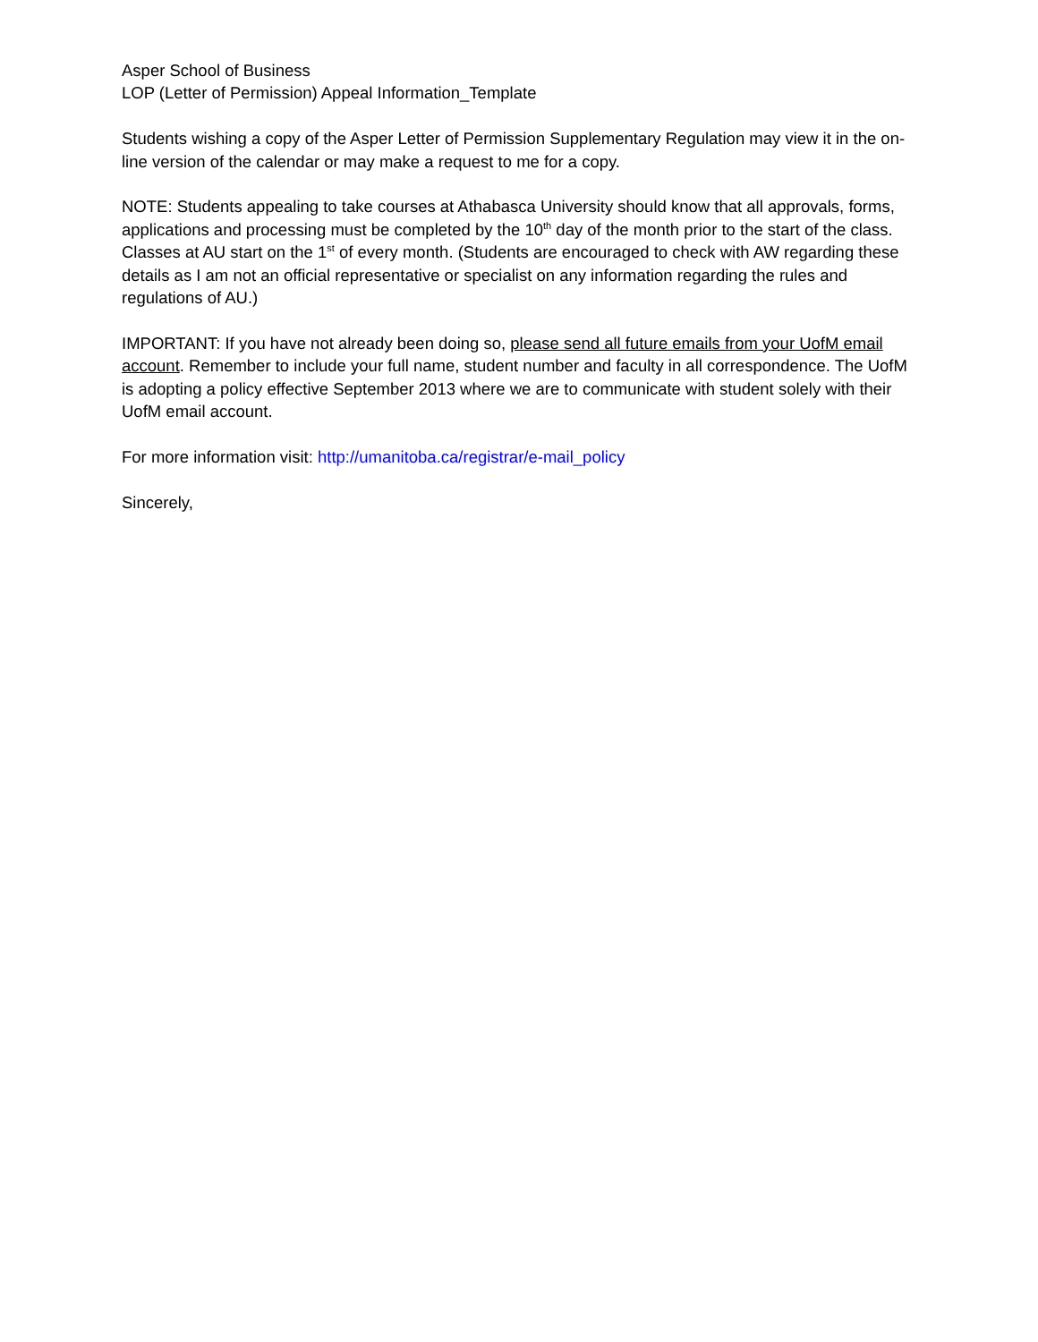Asper School of Business
LOP (Letter of Permission) Appeal Information_Template
Students wishing a copy of the Asper Letter of Permission Supplementary Regulation may view it in the on-line version of the calendar or may make a request to me for a copy.
NOTE: Students appealing to take courses at Athabasca University should know that all approvals, forms, applications and processing must be completed by the 10<sup>th</sup> day of the month prior to the start of the class. Classes at AU start on the 1<sup>st</sup> of every month. (Students are encouraged to check with AW regarding these details as I am not an official representative or specialist on any information regarding the rules and regulations of AU.)
IMPORTANT: If you have not already been doing so, please send all future emails from your UofM email account. Remember to include your full name, student number and faculty in all correspondence. The UofM is adopting a policy effective September 2013 where we are to communicate with student solely with their UofM email account.
For more information visit: http://umanitoba.ca/registrar/e-mail_policy
Sincerely,